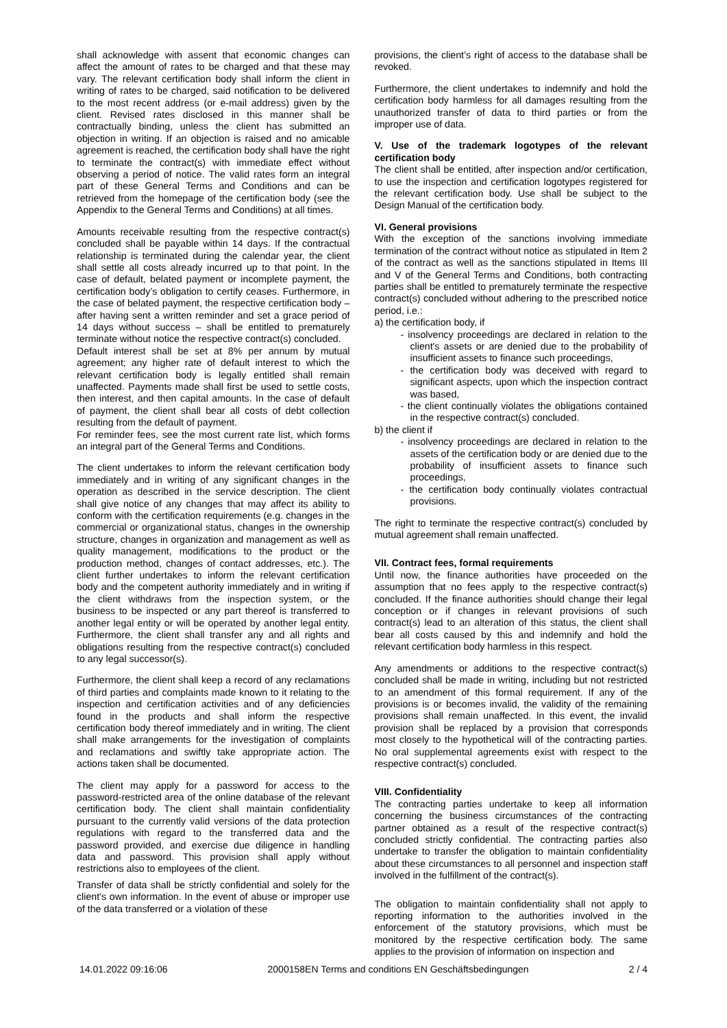shall acknowledge with assent that economic changes can affect the amount of rates to be charged and that these may vary. The relevant certification body shall inform the client in writing of rates to be charged, said notification to be delivered to the most recent address (or e-mail address) given by the client. Revised rates disclosed in this manner shall be contractually binding, unless the client has submitted an objection in writing. If an objection is raised and no amicable agreement is reached, the certification body shall have the right to terminate the contract(s) with immediate effect without observing a period of notice. The valid rates form an integral part of these General Terms and Conditions and can be retrieved from the homepage of the certification body (see the Appendix to the General Terms and Conditions) at all times.
Amounts receivable resulting from the respective contract(s) concluded shall be payable within 14 days. If the contractual relationship is terminated during the calendar year, the client shall settle all costs already incurred up to that point. In the case of default, belated payment or incomplete payment, the certification body’s obligation to certify ceases. Furthermore, in the case of belated payment, the respective certification body – after having sent a written reminder and set a grace period of 14 days without success – shall be entitled to prematurely terminate without notice the respective contract(s) concluded.
Default interest shall be set at 8% per annum by mutual agreement; any higher rate of default interest to which the relevant certification body is legally entitled shall remain unaffected. Payments made shall first be used to settle costs, then interest, and then capital amounts. In the case of default of payment, the client shall bear all costs of debt collection resulting from the default of payment.
For reminder fees, see the most current rate list, which forms an integral part of the General Terms and Conditions.
The client undertakes to inform the relevant certification body immediately and in writing of any significant changes in the operation as described in the service description. The client shall give notice of any changes that may affect its ability to conform with the certification requirements (e.g. changes in the commercial or organizational status, changes in the ownership structure, changes in organization and management as well as quality management, modifications to the product or the production method, changes of contact addresses, etc.). The client further undertakes to inform the relevant certification body and the competent authority immediately and in writing if the client withdraws from the inspection system, or the business to be inspected or any part thereof is transferred to another legal entity or will be operated by another legal entity. Furthermore, the client shall transfer any and all rights and obligations resulting from the respective contract(s) concluded to any legal successor(s).
Furthermore, the client shall keep a record of any reclamations of third parties and complaints made known to it relating to the inspection and certification activities and of any deficiencies found in the products and shall inform the respective certification body thereof immediately and in writing. The client shall make arrangements for the investigation of complaints and reclamations and swiftly take appropriate action. The actions taken shall be documented.
The client may apply for a password for access to the password-restricted area of the online database of the relevant certification body. The client shall maintain confidentiality pursuant to the currently valid versions of the data protection regulations with regard to the transferred data and the password provided, and exercise due diligence in handling data and password. This provision shall apply without restrictions also to employees of the client.
Transfer of data shall be strictly confidential and solely for the client’s own information. In the event of abuse or improper use of the data transferred or a violation of these
provisions, the client’s right of access to the database shall be revoked.
Furthermore, the client undertakes to indemnify and hold the certification body harmless for all damages resulting from the unauthorized transfer of data to third parties or from the improper use of data.
V. Use of the trademark logotypes of the relevant certification body
The client shall be entitled, after inspection and/or certification, to use the inspection and certification logotypes registered for the relevant certification body. Use shall be subject to the Design Manual of the certification body.
VI. General provisions
With the exception of the sanctions involving immediate termination of the contract without notice as stipulated in Item 2 of the contract as well as the sanctions stipulated in Items III and V of the General Terms and Conditions, both contracting parties shall be entitled to prematurely terminate the respective contract(s) concluded without adhering to the prescribed notice period, i.e.:
a) the certification body, if
- insolvency proceedings are declared in relation to the client's assets or are denied due to the probability of insufficient assets to finance such proceedings,
- the certification body was deceived with regard to significant aspects, upon which the inspection contract was based,
- the client continually violates the obligations contained in the respective contract(s) concluded.
b) the client if
- insolvency proceedings are declared in relation to the assets of the certification body or are denied due to the probability of insufficient assets to finance such proceedings,
- the certification body continually violates contractual provisions.
The right to terminate the respective contract(s) concluded by mutual agreement shall remain unaffected.
VII. Contract fees, formal requirements
Until now, the finance authorities have proceeded on the assumption that no fees apply to the respective contract(s) concluded. If the finance authorities should change their legal conception or if changes in relevant provisions of such contract(s) lead to an alteration of this status, the client shall bear all costs caused by this and indemnify and hold the relevant certification body harmless in this respect.
Any amendments or additions to the respective contract(s) concluded shall be made in writing, including but not restricted to an amendment of this formal requirement. If any of the provisions is or becomes invalid, the validity of the remaining provisions shall remain unaffected. In this event, the invalid provision shall be replaced by a provision that corresponds most closely to the hypothetical will of the contracting parties. No oral supplemental agreements exist with respect to the respective contract(s) concluded.
VIII. Confidentiality
The contracting parties undertake to keep all information concerning the business circumstances of the contracting partner obtained as a result of the respective contract(s) concluded strictly confidential. The contracting parties also undertake to transfer the obligation to maintain confidentiality about these circumstances to all personnel and inspection staff involved in the fulfillment of the contract(s).
The obligation to maintain confidentiality shall not apply to reporting information to the authorities involved in the enforcement of the statutory provisions, which must be monitored by the respective certification body. The same applies to the provision of information on inspection and
14.01.2022 09:16:06 2000158EN Terms and conditions EN Geschäftsbedingungen 2 / 4